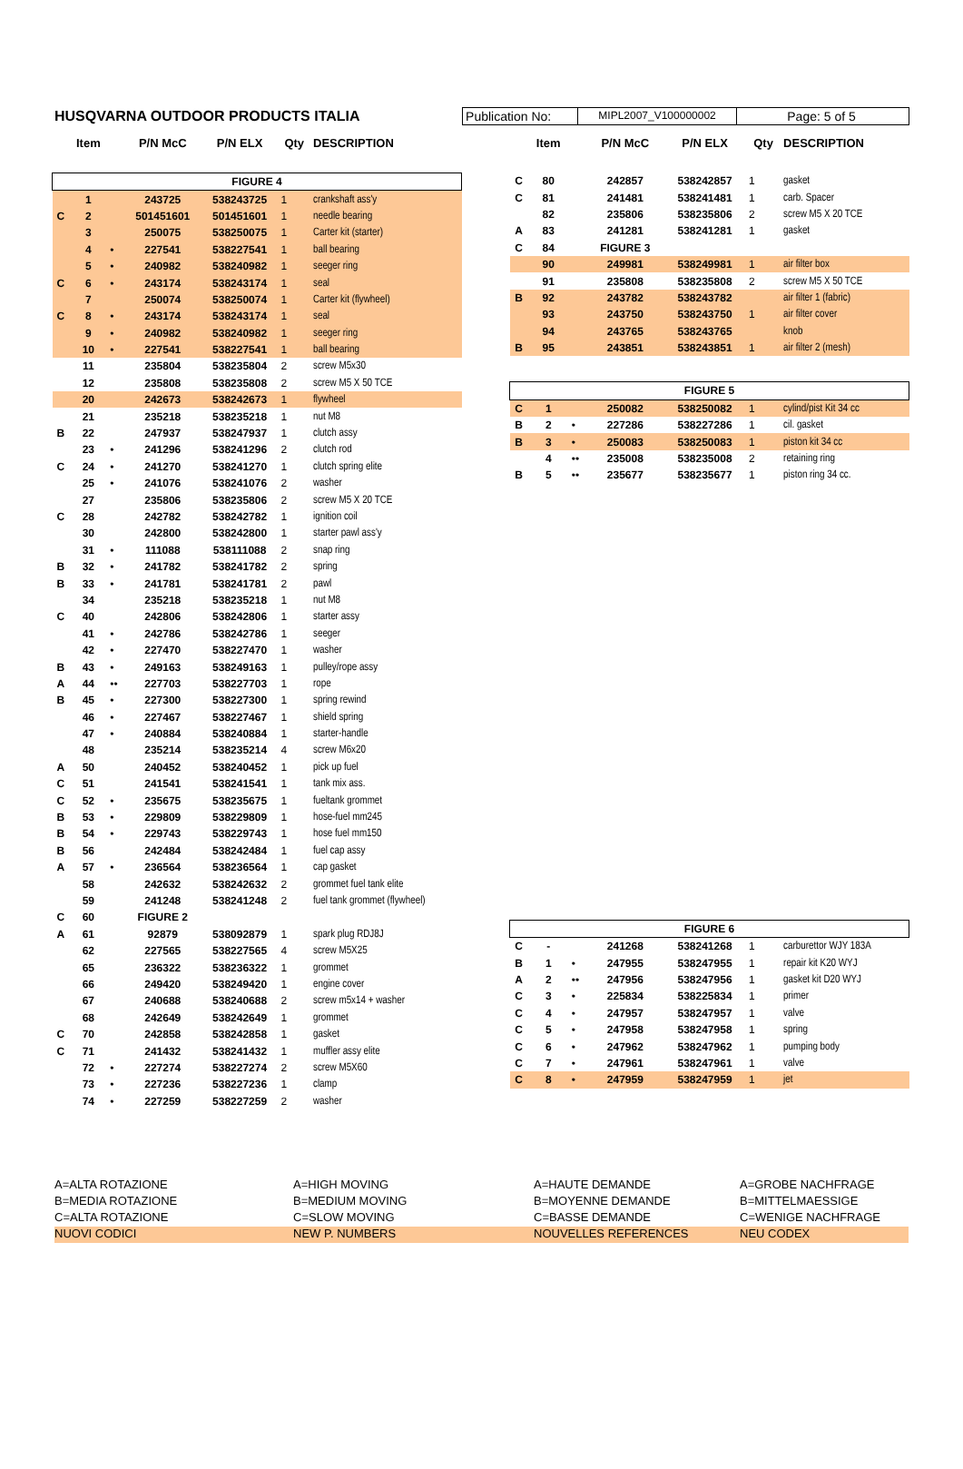HUSQVARNA OUTDOOR PRODUCTS ITALIA
Publication No:
MIPL2007_V100000002
Page: 5 of 5
| | Item | | P/N McC | P/N ELX | Qty | DESCRIPTION |
| --- | --- | --- | --- | --- | --- | --- |
| FIGURE 4 | | | | | | |
| | 1 | | 243725 | 538243725 | 1 | crankshaft ass'y |
| C | 2 | | 501451601 | 501451601 | 1 | needle bearing |
| | 3 | | 250075 | 538250075 | 1 | Carter kit (starter) |
| | 4 | • | 227541 | 538227541 | 1 | ball bearing |
| | 5 | • | 240982 | 538240982 | 1 | seeger ring |
| C | 6 | • | 243174 | 538243174 | 1 | seal |
| | 7 | | 250074 | 538250074 | 1 | Carter kit (flywheel) |
| C | 8 | • | 243174 | 538243174 | 1 | seal |
| | 9 | • | 240982 | 538240982 | 1 | seeger ring |
| | 10 | • | 227541 | 538227541 | 1 | ball bearing |
| | 11 | | 235804 | 538235804 | 2 | screw M5x30 |
| | 12 | | 235808 | 538235808 | 2 | screw M5 X 50 TCE |
| | 20 | | 242673 | 538242673 | 1 | flywheel |
| | 21 | | 235218 | 538235218 | 1 | nut M8 |
| B | 22 | | 247937 | 538247937 | 1 | clutch assy |
| | 23 | • | 241296 | 538241296 | 2 | clutch rod |
| C | 24 | • | 241270 | 538241270 | 1 | clutch spring elite |
| | 25 | • | 241076 | 538241076 | 2 | washer |
| | 27 | | 235806 | 538235806 | 2 | screw M5 X 20 TCE |
| C | 28 | | 242782 | 538242782 | 1 | ignition coil |
| | 30 | | 242800 | 538242800 | 1 | starter pawl ass'y |
| | 31 | • | 111088 | 538111088 | 2 | snap ring |
| B | 32 | • | 241782 | 538241782 | 2 | spring |
| B | 33 | • | 241781 | 538241781 | 2 | pawl |
| | 34 | | 235218 | 538235218 | 1 | nut M8 |
| C | 40 | | 242806 | 538242806 | 1 | starter assy |
| | 41 | • | 242786 | 538242786 | 1 | seeger |
| | 42 | • | 227470 | 538227470 | 1 | washer |
| B | 43 | • | 249163 | 538249163 | 1 | pulley/rope assy |
| A | 44 | •• | 227703 | 538227703 | 1 | rope |
| B | 45 | • | 227300 | 538227300 | 1 | spring rewind |
| | 46 | • | 227467 | 538227467 | 1 | shield spring |
| | 47 | • | 240884 | 538240884 | 1 | starter-handle |
| | 48 | | 235214 | 538235214 | 4 | screw M6x20 |
| A | 50 | | 240452 | 538240452 | 1 | pick up fuel |
| C | 51 | | 241541 | 538241541 | 1 | tank mix ass. |
| C | 52 | • | 235675 | 538235675 | 1 | fueltank grommet |
| B | 53 | • | 229809 | 538229809 | 1 | hose-fuel mm245 |
| B | 54 | • | 229743 | 538229743 | 1 | hose fuel mm150 |
| B | 56 | | 242484 | 538242484 | 1 | fuel cap assy |
| A | 57 | • | 236564 | 538236564 | 1 | cap gasket |
| | 58 | | 242632 | 538242632 | 2 | grommet fuel tank elite |
| | 59 | | 241248 | 538241248 | 2 | fuel tank grommet (flywheel) |
| C | 60 | | FIGURE 2 | | | |
| A | 61 | | 92879 | 538092879 | 1 | spark plug RDJ8J |
| | 62 | | 227565 | 538227565 | 4 | screw M5X25 |
| | 65 | | 236322 | 538236322 | 1 | grommet |
| | 66 | | 249420 | 538249420 | 1 | engine cover |
| | 67 | | 240688 | 538240688 | 2 | screw m5x14 + washer |
| | 68 | | 242649 | 538242649 | 1 | grommet |
| C | 70 | | 242858 | 538242858 | 1 | gasket |
| C | 71 | | 241432 | 538241432 | 1 | muffler assy elite |
| | 72 | • | 227274 | 538227274 | 2 | screw M5X60 |
| | 73 | • | 227236 | 538227236 | 1 | clamp |
| | 74 | • | 227259 | 538227259 | 2 | washer |
| | Item | | P/N McC | P/N ELX | Qty | DESCRIPTION |
| --- | --- | --- | --- | --- | --- | --- |
| C | 80 | | 242857 | 538242857 | 1 | gasket |
| C | 81 | | 241481 | 538241481 | 1 | carb. Spacer |
| | 82 | | 235806 | 538235806 | 2 | screw M5 X 20 TCE |
| A | 83 | | 241281 | 538241281 | 1 | gasket |
| C | 84 | | FIGURE 3 | | | |
| | 90 | | 249981 | 538249981 | 1 | air filter box |
| | 91 | | 235808 | 538235808 | 2 | screw M5 X 50 TCE |
| B | 92 | | 243782 | 538243782 | | air filter 1 (fabric) |
| | 93 | | 243750 | 538243750 | 1 | air filter cover |
| | 94 | | 243765 | 538243765 | | knob |
| B | 95 | | 243851 | 538243851 | 1 | air filter 2 (mesh) |
| FIGURE 5 | | | | | | |
| C | 1 | | 250082 | 538250082 | 1 | cylind/pist Kit 34 cc |
| B | 2 | • | 227286 | 538227286 | 1 | cil. gasket |
| B | 3 | • | 250083 | 538250083 | 1 | piston kit 34 cc |
| | 4 | •• | 235008 | 538235008 | 2 | retaining ring |
| B | 5 | •• | 235677 | 538235677 | 1 | piston ring 34 cc. |
| FIGURE 6 | | | | | | |
| C | - | | 241268 | 538241268 | 1 | carburettor WJY 183A |
| B | 1 | • | 247955 | 538247955 | 1 | repair kit K20 WYJ |
| A | 2 | •• | 247956 | 538247956 | 1 | gasket kit D20 WYJ |
| C | 3 | • | 225834 | 538225834 | 1 | primer |
| C | 4 | • | 247957 | 538247957 | 1 | valve |
| C | 5 | • | 247958 | 538247958 | 1 | spring |
| C | 6 | • | 247962 | 538247962 | 1 | pumping body |
| C | 7 | • | 247961 | 538247961 | 1 | valve |
| C | 8 | • | 247959 | 538247959 | 1 | jet |
A=ALTA ROTAZIONE
A=HIGH MOVING
A=HAUTE DEMANDE
A=GROBE NACHFRAGE
B=MEDIA ROTAZIONE
B=MEDIUM MOVING
B=MOYENNE DEMANDE
B=MITTELMAESSIGE
C=ALTA ROTAZIONE
C=SLOW MOVING
C=BASSE DEMANDE
C=WENIGE NACHFRAGE
NUOVI CODICI
NEW P. NUMBERS
NOUVELLES REFERENCES
NEU CODEX